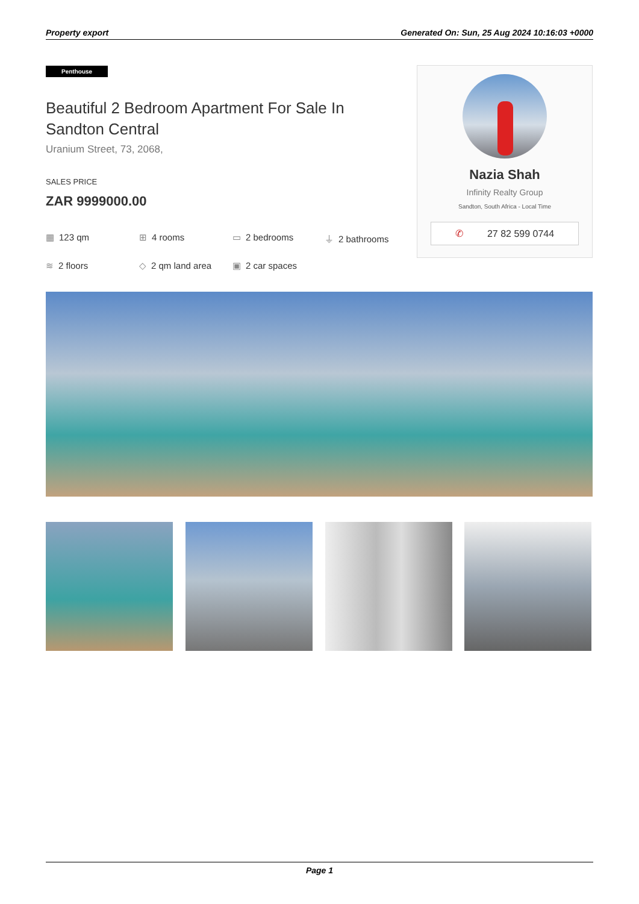Property export Generated On: Sun, 25 Aug 2024 10:16:03 +0000
Penthouse
Beautiful 2 Bedroom Apartment For Sale In Sandton Central
Uranium Street, 73, 2068,
SALES PRICE
ZAR 9999000.00
▦ 123 qm
⊞ 4 rooms
▭ 2 bedrooms
⏚ 2 bathrooms
≋ 2 floors
◇ 2 qm land area
▣ 2 car spaces
Nazia Shah
Infinity Realty Group
Sandton, South Africa - Local Time
✆ 27 82 599 0744
Page 1